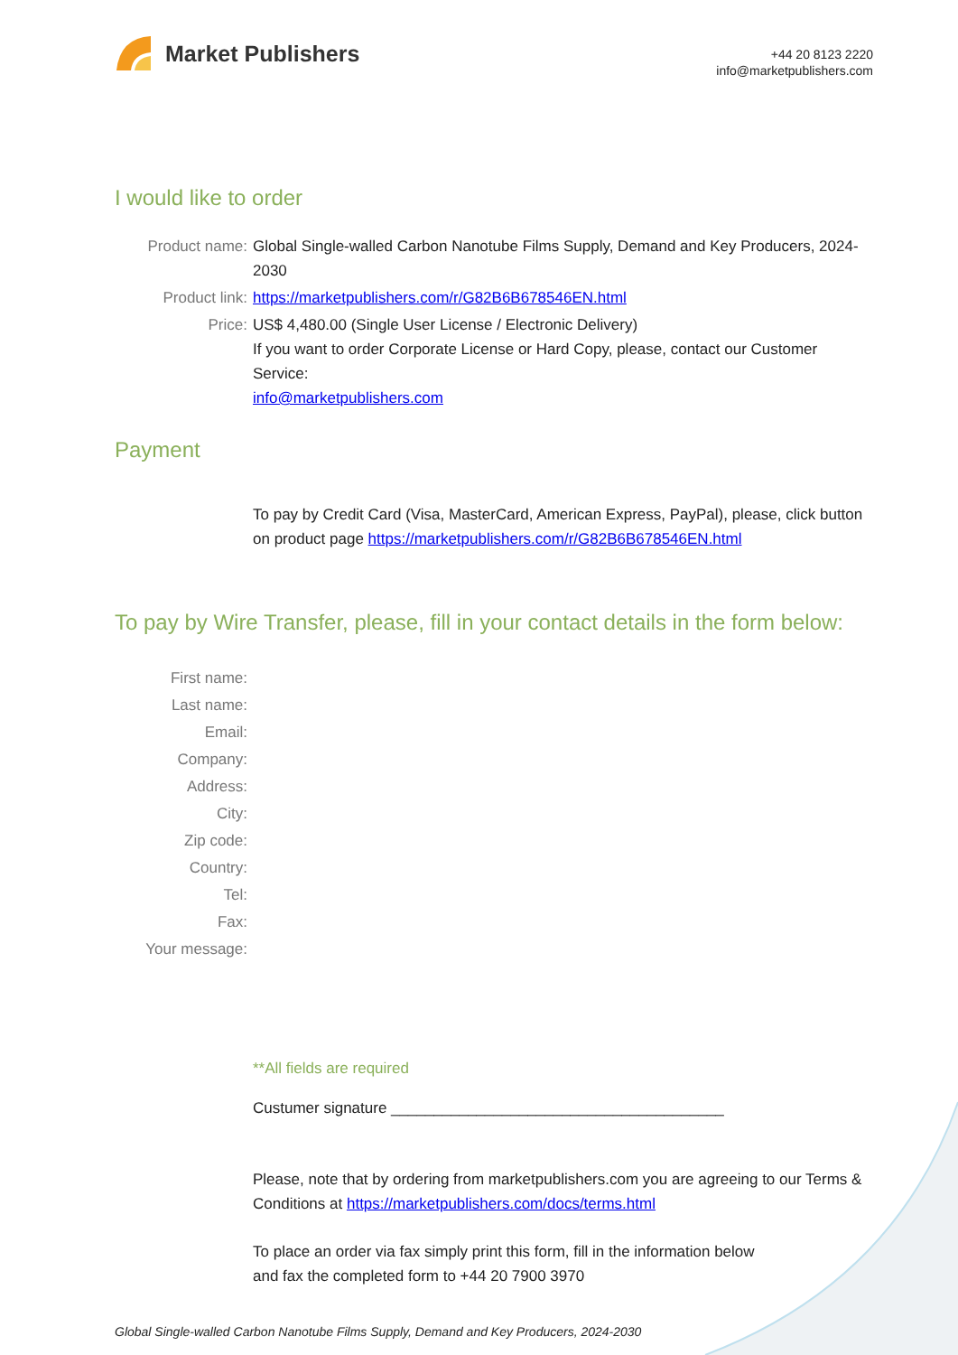Market Publishers
+44 20 8123 2220
info@marketpublishers.com
I would like to order
Product name: Global Single-walled Carbon Nanotube Films Supply, Demand and Key Producers, 2024-2030
Product link: https://marketpublishers.com/r/G82B6B678546EN.html
Price: US$ 4,480.00 (Single User License / Electronic Delivery)
If you want to order Corporate License or Hard Copy, please, contact our Customer Service:
info@marketpublishers.com
Payment
To pay by Credit Card (Visa, MasterCard, American Express, PayPal), please, click button on product page https://marketpublishers.com/r/G82B6B678546EN.html
To pay by Wire Transfer, please, fill in your contact details in the form below:
First name:
Last name:
Email:
Company:
Address:
City:
Zip code:
Country:
Tel:
Fax:
Your message:
**All fields are required
Custumer signature _______________________________________
Please, note that by ordering from marketpublishers.com you are agreeing to our Terms & Conditions at https://marketpublishers.com/docs/terms.html
To place an order via fax simply print this form, fill in the information below
and fax the completed form to +44 20 7900 3970
Global Single-walled Carbon Nanotube Films Supply, Demand and Key Producers, 2024-2030